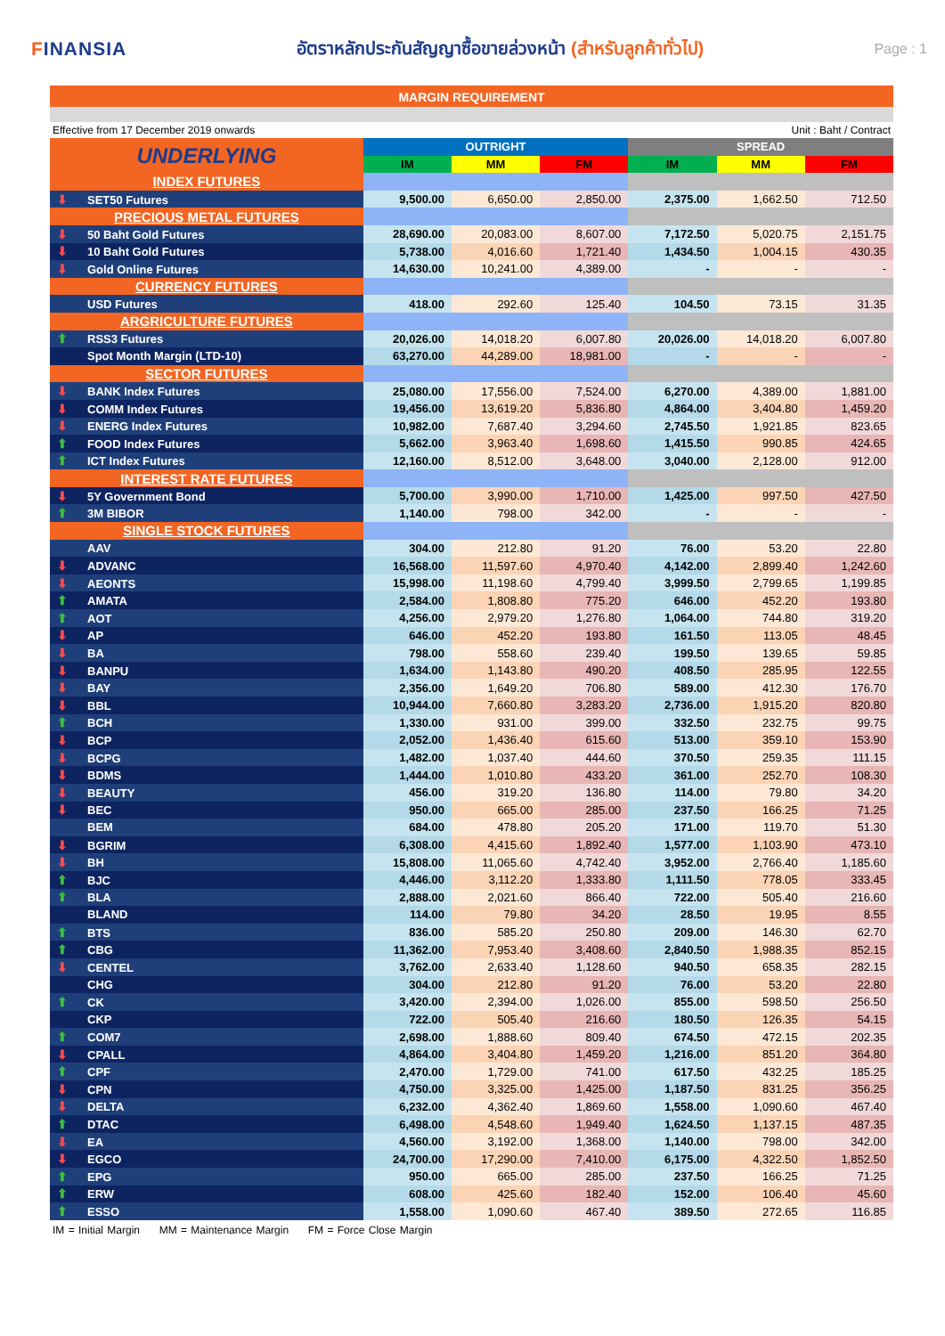FINANSIA
อัตราหลักประกันสัญญาซื้อขายล่วงหน้า (สำหรับลูกค้าทั่วไป)
Page : 1
MARGIN REQUIREMENT
Effective from 17 December 2019 onwards Unit : Baht / Contract
| UNDERLYING | OUTRIGHT | | | SPREAD | | |
| --- | --- | --- | --- | --- | --- | --- |
| | IM | MM | FM | IM | MM | FM |
| INDEX FUTURES | | | | | | |
| ⬇ SET50 Futures | 9,500.00 | 6,650.00 | 2,850.00 | 2,375.00 | 1,662.50 | 712.50 |
| PRECIOUS METAL FUTURES | | | | | | |
| ⬇ 50 Baht Gold Futures | 28,690.00 | 20,083.00 | 8,607.00 | 7,172.50 | 5,020.75 | 2,151.75 |
| ⬇ 10 Baht Gold Futures | 5,738.00 | 4,016.60 | 1,721.40 | 1,434.50 | 1,004.15 | 430.35 |
| ⬇ Gold Online Futures | 14,630.00 | 10,241.00 | 4,389.00 | - | - | - |
| CURRENCY FUTURES | | | | | | |
| USD Futures | 418.00 | 292.60 | 125.40 | 104.50 | 73.15 | 31.35 |
| ARGRICULTURE FUTURES | | | | | | |
| ⬆ RSS3 Futures | 20,026.00 | 14,018.20 | 6,007.80 | 20,026.00 | 14,018.20 | 6,007.80 |
| Spot Month Margin (LTD-10) | 63,270.00 | 44,289.00 | 18,981.00 | - | - | - |
| SECTOR FUTURES | | | | | | |
| ⬇ BANK Index Futures | 25,080.00 | 17,556.00 | 7,524.00 | 6,270.00 | 4,389.00 | 1,881.00 |
| ⬇ COMM Index Futures | 19,456.00 | 13,619.20 | 5,836.80 | 4,864.00 | 3,404.80 | 1,459.20 |
| ⬇ ENERG Index Futures | 10,982.00 | 7,687.40 | 3,294.60 | 2,745.50 | 1,921.85 | 823.65 |
| ⬆ FOOD Index Futures | 5,662.00 | 3,963.40 | 1,698.60 | 1,415.50 | 990.85 | 424.65 |
| ⬆ ICT Index Futures | 12,160.00 | 8,512.00 | 3,648.00 | 3,040.00 | 2,128.00 | 912.00 |
| INTEREST RATE FUTURES | | | | | | |
| ⬇ 5Y Government Bond | 5,700.00 | 3,990.00 | 1,710.00 | 1,425.00 | 997.50 | 427.50 |
| ⬆ 3M BIBOR | 1,140.00 | 798.00 | 342.00 | - | - | - |
| SINGLE STOCK FUTURES | | | | | | |
| AAV | 304.00 | 212.80 | 91.20 | 76.00 | 53.20 | 22.80 |
| ⬇ ADVANC | 16,568.00 | 11,597.60 | 4,970.40 | 4,142.00 | 2,899.40 | 1,242.60 |
| ⬇ AEONTS | 15,998.00 | 11,198.60 | 4,799.40 | 3,999.50 | 2,799.65 | 1,199.85 |
| ⬆ AMATA | 2,584.00 | 1,808.80 | 775.20 | 646.00 | 452.20 | 193.80 |
| ⬆ AOT | 4,256.00 | 2,979.20 | 1,276.80 | 1,064.00 | 744.80 | 319.20 |
| ⬇ AP | 646.00 | 452.20 | 193.80 | 161.50 | 113.05 | 48.45 |
| ⬇ BA | 798.00 | 558.60 | 239.40 | 199.50 | 139.65 | 59.85 |
| ⬇ BANPU | 1,634.00 | 1,143.80 | 490.20 | 408.50 | 285.95 | 122.55 |
| ⬇ BAY | 2,356.00 | 1,649.20 | 706.80 | 589.00 | 412.30 | 176.70 |
| ⬇ BBL | 10,944.00 | 7,660.80 | 3,283.20 | 2,736.00 | 1,915.20 | 820.80 |
| ⬆ BCH | 1,330.00 | 931.00 | 399.00 | 332.50 | 232.75 | 99.75 |
| ⬇ BCP | 2,052.00 | 1,436.40 | 615.60 | 513.00 | 359.10 | 153.90 |
| ⬇ BCPG | 1,482.00 | 1,037.40 | 444.60 | 370.50 | 259.35 | 111.15 |
| ⬇ BDMS | 1,444.00 | 1,010.80 | 433.20 | 361.00 | 252.70 | 108.30 |
| ⬇ BEAUTY | 456.00 | 319.20 | 136.80 | 114.00 | 79.80 | 34.20 |
| ⬇ BEC | 950.00 | 665.00 | 285.00 | 237.50 | 166.25 | 71.25 |
| BEM | 684.00 | 478.80 | 205.20 | 171.00 | 119.70 | 51.30 |
| ⬇ BGRIM | 6,308.00 | 4,415.60 | 1,892.40 | 1,577.00 | 1,103.90 | 473.10 |
| ⬇ BH | 15,808.00 | 11,065.60 | 4,742.40 | 3,952.00 | 2,766.40 | 1,185.60 |
| ⬆ BJC | 4,446.00 | 3,112.20 | 1,333.80 | 1,111.50 | 778.05 | 333.45 |
| ⬆ BLA | 2,888.00 | 2,021.60 | 866.40 | 722.00 | 505.40 | 216.60 |
| BLAND | 114.00 | 79.80 | 34.20 | 28.50 | 19.95 | 8.55 |
| ⬆ BTS | 836.00 | 585.20 | 250.80 | 209.00 | 146.30 | 62.70 |
| ⬆ CBG | 11,362.00 | 7,953.40 | 3,408.60 | 2,840.50 | 1,988.35 | 852.15 |
| ⬇ CENTEL | 3,762.00 | 2,633.40 | 1,128.60 | 940.50 | 658.35 | 282.15 |
| CHG | 304.00 | 212.80 | 91.20 | 76.00 | 53.20 | 22.80 |
| ⬆ CK | 3,420.00 | 2,394.00 | 1,026.00 | 855.00 | 598.50 | 256.50 |
| CKP | 722.00 | 505.40 | 216.60 | 180.50 | 126.35 | 54.15 |
| ⬆ COM7 | 2,698.00 | 1,888.60 | 809.40 | 674.50 | 472.15 | 202.35 |
| ⬇ CPALL | 4,864.00 | 3,404.80 | 1,459.20 | 1,216.00 | 851.20 | 364.80 |
| ⬆ CPF | 2,470.00 | 1,729.00 | 741.00 | 617.50 | 432.25 | 185.25 |
| ⬇ CPN | 4,750.00 | 3,325.00 | 1,425.00 | 1,187.50 | 831.25 | 356.25 |
| ⬇ DELTA | 6,232.00 | 4,362.40 | 1,869.60 | 1,558.00 | 1,090.60 | 467.40 |
| ⬆ DTAC | 6,498.00 | 4,548.60 | 1,949.40 | 1,624.50 | 1,137.15 | 487.35 |
| ⬇ EA | 4,560.00 | 3,192.00 | 1,368.00 | 1,140.00 | 798.00 | 342.00 |
| ⬇ EGCO | 24,700.00 | 17,290.00 | 7,410.00 | 6,175.00 | 4,322.50 | 1,852.50 |
| ⬆ EPG | 950.00 | 665.00 | 285.00 | 237.50 | 166.25 | 71.25 |
| ⬆ ERW | 608.00 | 425.60 | 182.40 | 152.00 | 106.40 | 45.60 |
| ⬆ ESSO | 1,558.00 | 1,090.60 | 467.40 | 389.50 | 272.65 | 116.85 |
IM = Initial Margin MM = Maintenance Margin FM = Force Close Margin